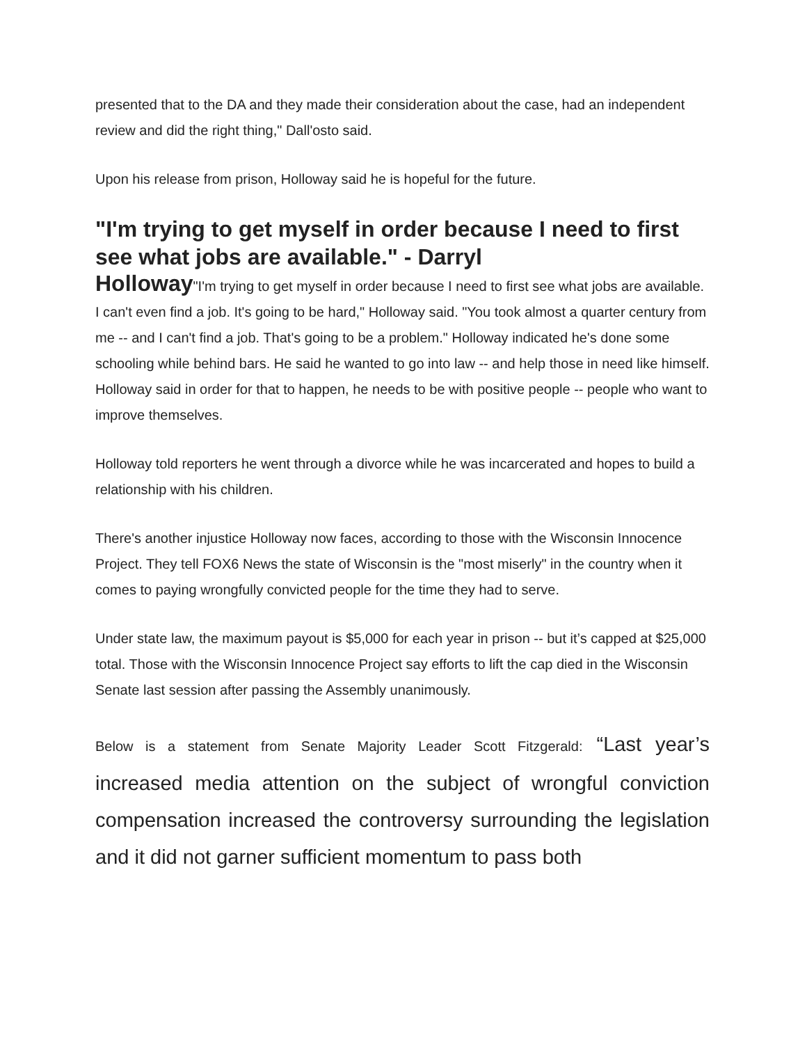presented that to the DA and they made their consideration about the case, had an independent review and did the right thing," Dall'osto said.
Upon his release from prison, Holloway said he is hopeful for the future.
"I'm trying to get myself in order because I need to first see what jobs are available." - Darryl
Holloway"I'm trying to get myself in order because I need to first see what jobs are available. I can't even find a job. It's going to be hard," Holloway said. "You took almost a quarter century from me -- and I can't find a job. That's going to be a problem." Holloway indicated he's done some schooling while behind bars. He said he wanted to go into law -- and help those in need like himself. Holloway said in order for that to happen, he needs to be with positive people -- people who want to improve themselves.
Holloway told reporters he went through a divorce while he was incarcerated and hopes to build a relationship with his children.
There's another injustice Holloway now faces, according to those with the Wisconsin Innocence Project. They tell FOX6 News the state of Wisconsin is the "most miserly" in the country when it comes to paying wrongfully convicted people for the time they had to serve.
Under state law, the maximum payout is $5,000 for each year in prison -- but it’s capped at $25,000 total. Those with the Wisconsin Innocence Project say efforts to lift the cap died in the Wisconsin Senate last session after passing the Assembly unanimously.
Below is a statement from Senate Majority Leader Scott Fitzgerald: “Last year’s increased media attention on the subject of wrongful conviction compensation increased the controversy surrounding the legislation and it did not garner sufficient momentum to pass both